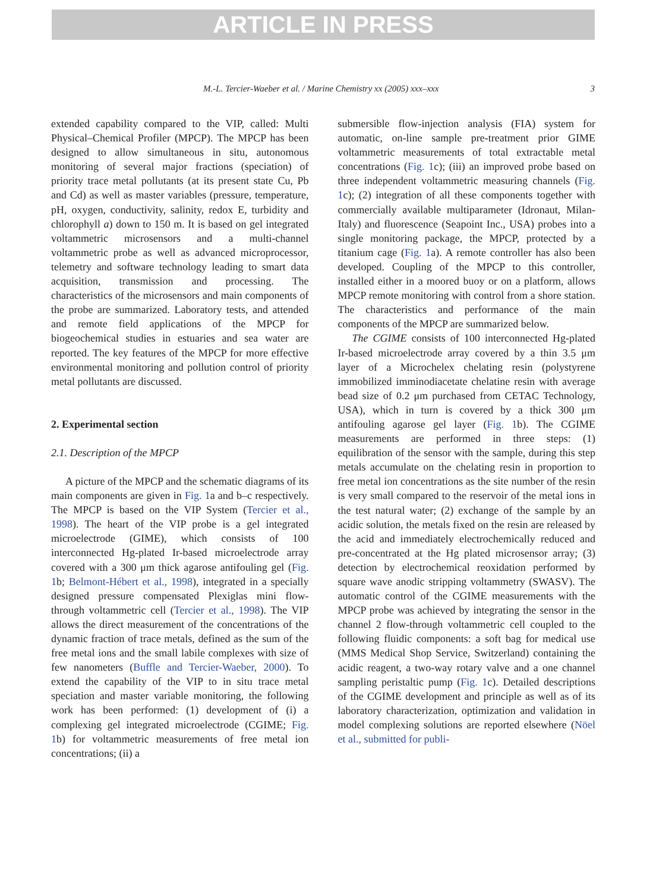ARTICLE IN PRESS
M.-L. Tercier-Waeber et al. / Marine Chemistry xx (2005) xxx–xxx 3
extended capability compared to the VIP, called: Multi Physical–Chemical Profiler (MPCP). The MPCP has been designed to allow simultaneous in situ, autonomous monitoring of several major fractions (speciation) of priority trace metal pollutants (at its present state Cu, Pb and Cd) as well as master variables (pressure, temperature, pH, oxygen, conductivity, salinity, redox E, turbidity and chlorophyll a) down to 150 m. It is based on gel integrated voltammetric microsensors and a multi-channel voltammetric probe as well as advanced microprocessor, telemetry and software technology leading to smart data acquisition, transmission and processing. The characteristics of the microsensors and main components of the probe are summarized. Laboratory tests, and attended and remote field applications of the MPCP for biogeochemical studies in estuaries and sea water are reported. The key features of the MPCP for more effective environmental monitoring and pollution control of priority metal pollutants are discussed.
2. Experimental section
2.1. Description of the MPCP
A picture of the MPCP and the schematic diagrams of its main components are given in Fig. 1a and b–c respectively. The MPCP is based on the VIP System (Tercier et al., 1998). The heart of the VIP probe is a gel integrated microelectrode (GIME), which consists of 100 interconnected Hg-plated Ir-based microelectrode array covered with a 300 μm thick agarose antifouling gel (Fig. 1b; Belmont-Hébert et al., 1998), integrated in a specially designed pressure compensated Plexiglas mini flow-through voltammetric cell (Tercier et al., 1998). The VIP allows the direct measurement of the concentrations of the dynamic fraction of trace metals, defined as the sum of the free metal ions and the small labile complexes with size of few nanometers (Buffle and Tercier-Waeber, 2000). To extend the capability of the VIP to in situ trace metal speciation and master variable monitoring, the following work has been performed: (1) development of (i) a complexing gel integrated microelectrode (CGIME; Fig. 1b) for voltammetric measurements of free metal ion concentrations; (ii) a
submersible flow-injection analysis (FIA) system for automatic, on-line sample pre-treatment prior GIME voltammetric measurements of total extractable metal concentrations (Fig. 1c); (iii) an improved probe based on three independent voltammetric measuring channels (Fig. 1c); (2) integration of all these components together with commercially available multiparameter (Idronaut, Milan-Italy) and fluorescence (Seapoint Inc., USA) probes into a single monitoring package, the MPCP, protected by a titanium cage (Fig. 1a). A remote controller has also been developed. Coupling of the MPCP to this controller, installed either in a moored buoy or on a platform, allows MPCP remote monitoring with control from a shore station. The characteristics and performance of the main components of the MPCP are summarized below.
The CGIME consists of 100 interconnected Hg-plated Ir-based microelectrode array covered by a thin 3.5 μm layer of a Microchelex chelating resin (polystyrene immobilized imminodiacetate chelatine resin with average bead size of 0.2 μm purchased from CETAC Technology, USA), which in turn is covered by a thick 300 μm antifouling agarose gel layer (Fig. 1b). The CGIME measurements are performed in three steps: (1) equilibration of the sensor with the sample, during this step metals accumulate on the chelating resin in proportion to free metal ion concentrations as the site number of the resin is very small compared to the reservoir of the metal ions in the test natural water; (2) exchange of the sample by an acidic solution, the metals fixed on the resin are released by the acid and immediately electrochemically reduced and pre-concentrated at the Hg plated microsensor array; (3) detection by electrochemical reoxidation performed by square wave anodic stripping voltammetry (SWASV). The automatic control of the CGIME measurements with the MPCP probe was achieved by integrating the sensor in the channel 2 flow-through voltammetric cell coupled to the following fluidic components: a soft bag for medical use (MMS Medical Shop Service, Switzerland) containing the acidic reagent, a two-way rotary valve and a one channel sampling peristaltic pump (Fig. 1c). Detailed descriptions of the CGIME development and principle as well as of its laboratory characterization, optimization and validation in model complexing solutions are reported elsewhere (Nöel et al., submitted for publi-